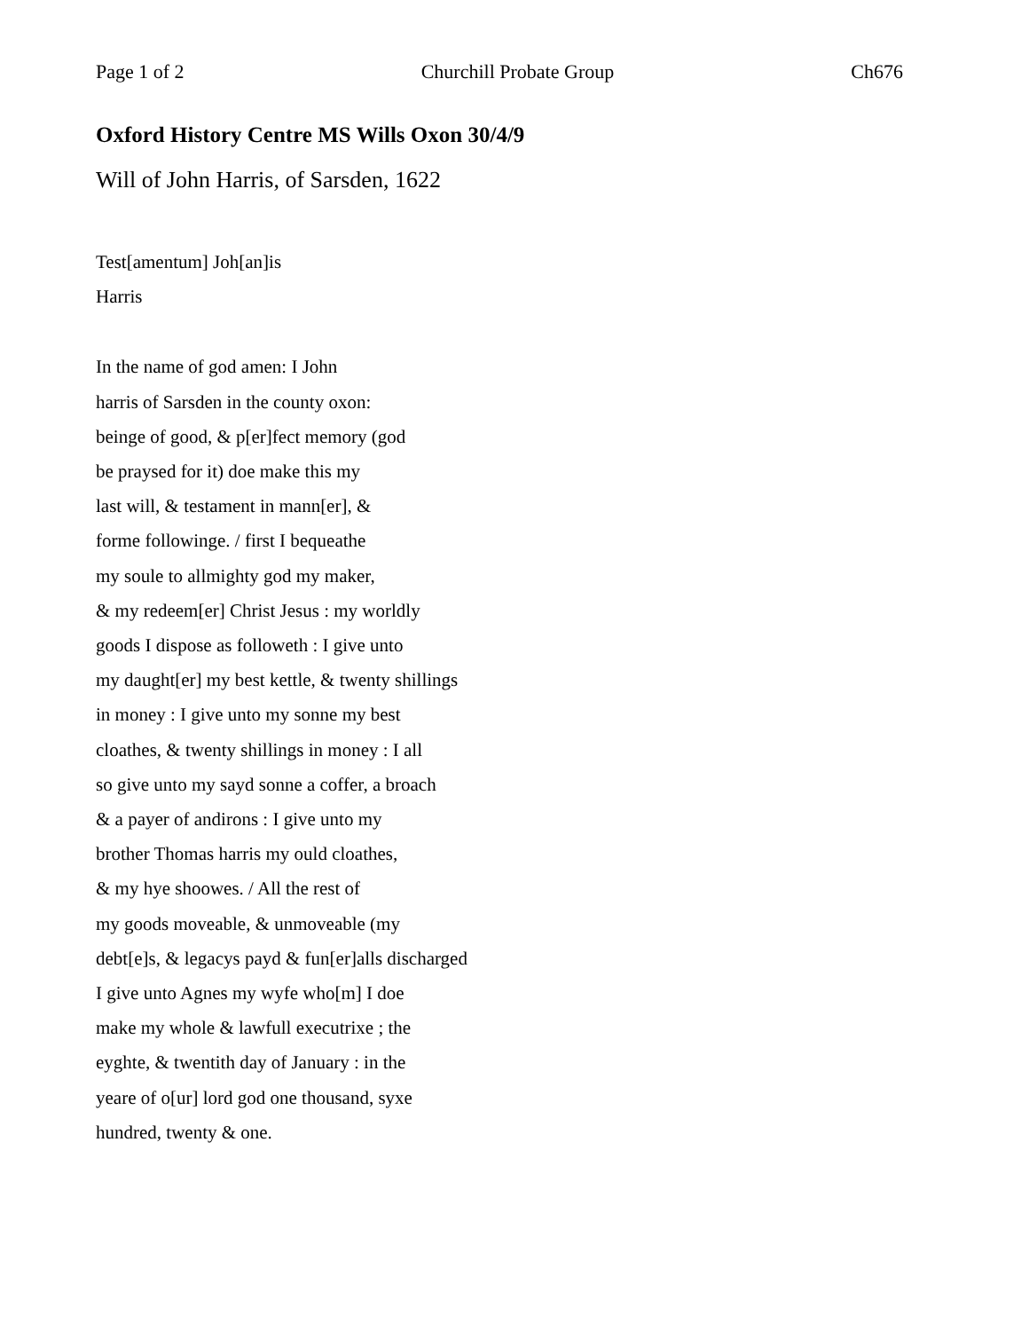Page 1 of 2 Churchill Probate Group Ch676
Oxford History Centre MS Wills Oxon 30/4/9
Will of John Harris, of Sarsden, 1622
Test[amentum] Joh[an]is
Harris
In the name of god amen: I John
harris of Sarsden in the county oxon:
beinge of good, & p[er]fect memory (god
be praysed for it) doe make this my
last will, & testament in mann[er], &
forme followinge. / first I bequeathe
my soule to allmighty god my maker,
& my redeem[er] Christ Jesus : my worldly
goods I dispose as followeth : I give unto
my daught[er] my best kettle, & twenty shillings
in money : I give unto my sonne my best
cloathes, & twenty shillings in money : I all
so give unto my sayd sonne a coffer, a broach
& a payer of andirons : I give unto my
brother Thomas harris my ould cloathes,
& my hye shoowes. / All the rest of
my goods moveable, & unmoveable (my
debt[e]s, & legacys payd & fun[er]alls discharged
I give unto Agnes my wyfe who[m] I doe
make my whole & lawfull executrixe ; the
eyghte, & twentith day of January : in the
yeare of o[ur] lord god one thousand, syxe
hundred, twenty & one.